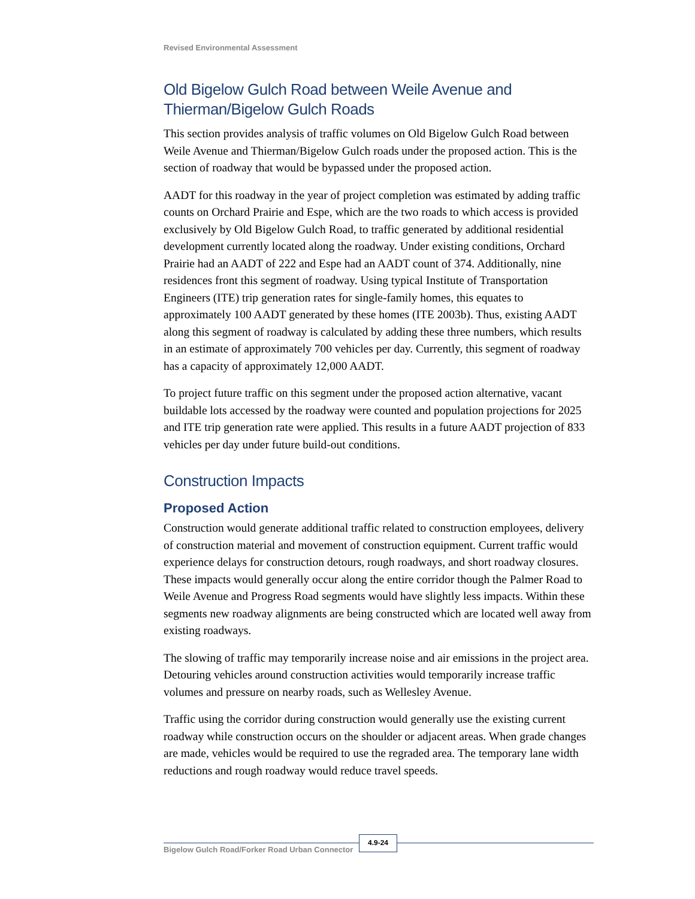Revised Environmental Assessment
Old Bigelow Gulch Road between Weile Avenue and Thierman/Bigelow Gulch Roads
This section provides analysis of traffic volumes on Old Bigelow Gulch Road between Weile Avenue and Thierman/Bigelow Gulch roads under the proposed action. This is the section of roadway that would be bypassed under the proposed action.
AADT for this roadway in the year of project completion was estimated by adding traffic counts on Orchard Prairie and Espe, which are the two roads to which access is provided exclusively by Old Bigelow Gulch Road, to traffic generated by additional residential development currently located along the roadway. Under existing conditions, Orchard Prairie had an AADT of 222 and Espe had an AADT count of 374. Additionally, nine residences front this segment of roadway. Using typical Institute of Transportation Engineers (ITE) trip generation rates for single-family homes, this equates to approximately 100 AADT generated by these homes (ITE 2003b). Thus, existing AADT along this segment of roadway is calculated by adding these three numbers, which results in an estimate of approximately 700 vehicles per day. Currently, this segment of roadway has a capacity of approximately 12,000 AADT.
To project future traffic on this segment under the proposed action alternative, vacant buildable lots accessed by the roadway were counted and population projections for 2025 and ITE trip generation rate were applied. This results in a future AADT projection of 833 vehicles per day under future build-out conditions.
Construction Impacts
Proposed Action
Construction would generate additional traffic related to construction employees, delivery of construction material and movement of construction equipment. Current traffic would experience delays for construction detours, rough roadways, and short roadway closures. These impacts would generally occur along the entire corridor though the Palmer Road to Weile Avenue and Progress Road segments would have slightly less impacts. Within these segments new roadway alignments are being constructed which are located well away from existing roadways.
The slowing of traffic may temporarily increase noise and air emissions in the project area. Detouring vehicles around construction activities would temporarily increase traffic volumes and pressure on nearby roads, such as Wellesley Avenue.
Traffic using the corridor during construction would generally use the existing current roadway while construction occurs on the shoulder or adjacent areas. When grade changes are made, vehicles would be required to use the regraded area. The temporary lane width reductions and rough roadway would reduce travel speeds.
Bigelow Gulch Road/Forker Road Urban Connector
4.9-24